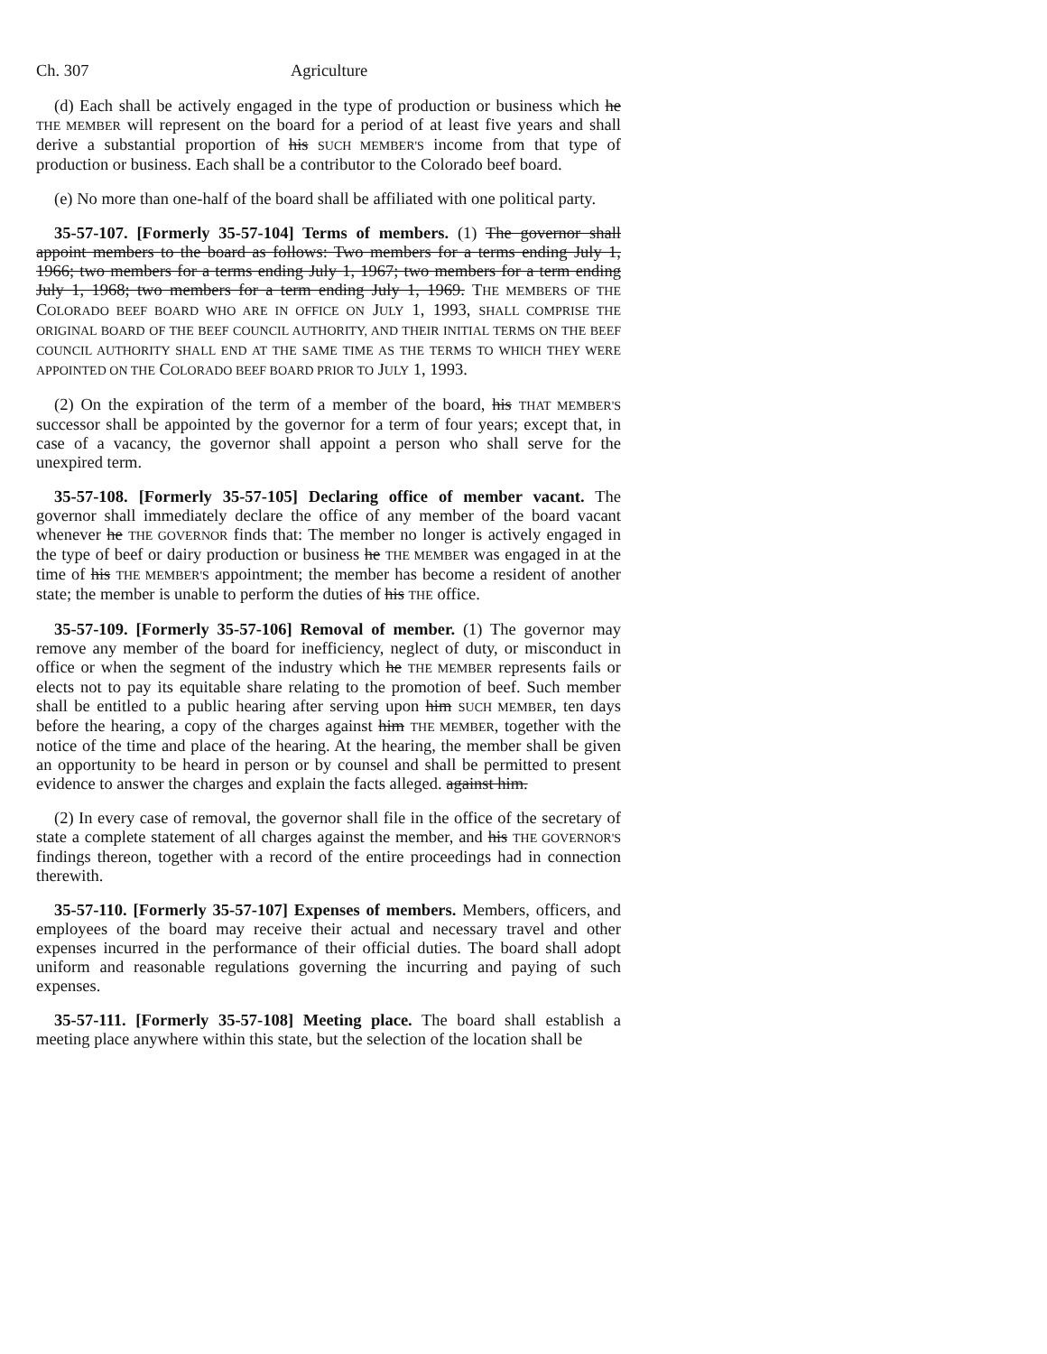Ch. 307 Agriculture
(d) Each shall be actively engaged in the type of production or business which he THE MEMBER will represent on the board for a period of at least five years and shall derive a substantial proportion of his SUCH MEMBER'S income from that type of production or business. Each shall be a contributor to the Colorado beef board.
(e) No more than one-half of the board shall be affiliated with one political party.
35-57-107. [Formerly 35-57-104] Terms of members. (1) The governor shall appoint members to the board as follows: Two members for a terms ending July 1, 1966; two members for a terms ending July 1, 1967; two members for a term ending July 1, 1968; two members for a term ending July 1, 1969. THE MEMBERS OF THE COLORADO BEEF BOARD WHO ARE IN OFFICE ON JULY 1, 1993, SHALL COMPRISE THE ORIGINAL BOARD OF THE BEEF COUNCIL AUTHORITY, AND THEIR INITIAL TERMS ON THE BEEF COUNCIL AUTHORITY SHALL END AT THE SAME TIME AS THE TERMS TO WHICH THEY WERE APPOINTED ON THE COLORADO BEEF BOARD PRIOR TO JULY 1, 1993.
(2) On the expiration of the term of a member of the board, his THAT MEMBER'S successor shall be appointed by the governor for a term of four years; except that, in case of a vacancy, the governor shall appoint a person who shall serve for the unexpired term.
35-57-108. [Formerly 35-57-105] Declaring office of member vacant. The governor shall immediately declare the office of any member of the board vacant whenever he THE GOVERNOR finds that: The member no longer is actively engaged in the type of beef or dairy production or business he THE MEMBER was engaged in at the time of his THE MEMBER'S appointment; the member has become a resident of another state; the member is unable to perform the duties of his THE office.
35-57-109. [Formerly 35-57-106] Removal of member. (1) The governor may remove any member of the board for inefficiency, neglect of duty, or misconduct in office or when the segment of the industry which he THE MEMBER represents fails or elects not to pay its equitable share relating to the promotion of beef. Such member shall be entitled to a public hearing after serving upon him SUCH MEMBER, ten days before the hearing, a copy of the charges against him THE MEMBER, together with the notice of the time and place of the hearing. At the hearing, the member shall be given an opportunity to be heard in person or by counsel and shall be permitted to present evidence to answer the charges and explain the facts alleged. against him.
(2) In every case of removal, the governor shall file in the office of the secretary of state a complete statement of all charges against the member, and his THE GOVERNOR'S findings thereon, together with a record of the entire proceedings had in connection therewith.
35-57-110. [Formerly 35-57-107] Expenses of members. Members, officers, and employees of the board may receive their actual and necessary travel and other expenses incurred in the performance of their official duties. The board shall adopt uniform and reasonable regulations governing the incurring and paying of such expenses.
35-57-111. [Formerly 35-57-108] Meeting place. The board shall establish a meeting place anywhere within this state, but the selection of the location shall be